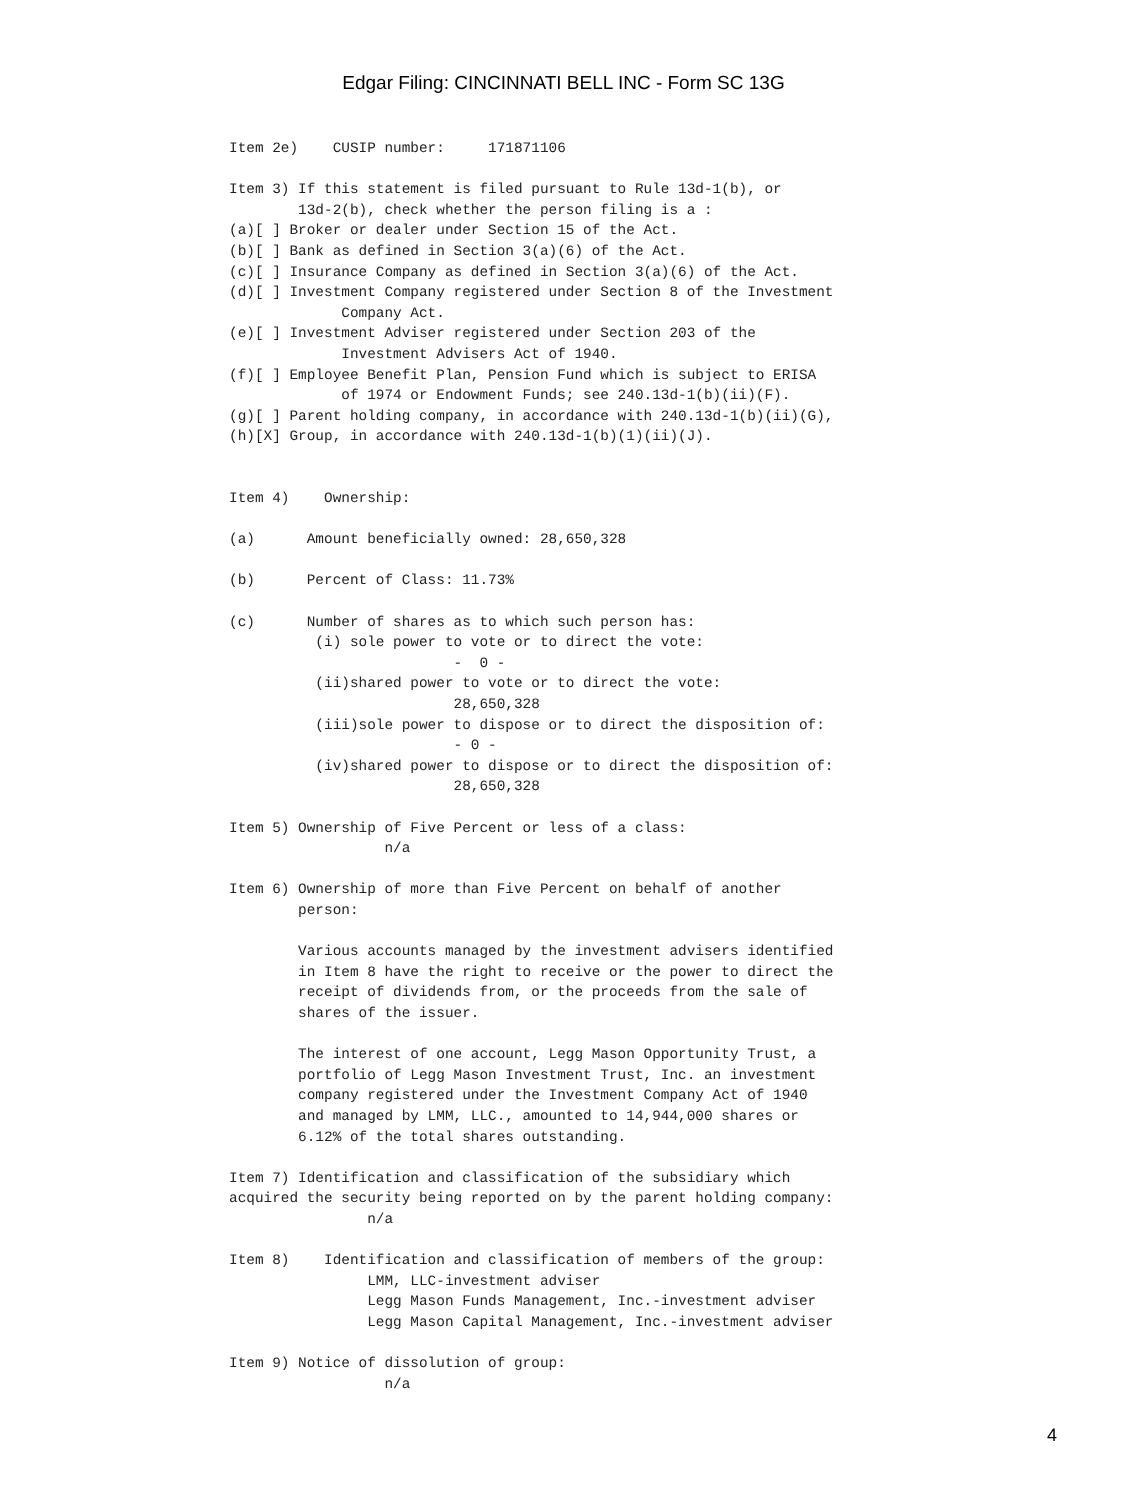Edgar Filing: CINCINNATI BELL INC - Form SC 13G
Item 2e)    CUSIP number:     171871106

Item 3) If this statement is filed pursuant to Rule 13d-1(b), or
        13d-2(b), check whether the person filing is a :
(a)[ ] Broker or dealer under Section 15 of the Act.
(b)[ ] Bank as defined in Section 3(a)(6) of the Act.
(c)[ ] Insurance Company as defined in Section 3(a)(6) of the Act.
(d)[ ] Investment Company registered under Section 8 of the Investment
             Company Act.
(e)[ ] Investment Adviser registered under Section 203 of the
             Investment Advisers Act of 1940.
(f)[ ] Employee Benefit Plan, Pension Fund which is subject to ERISA
             of 1974 or Endowment Funds; see 240.13d-1(b)(ii)(F).
(g)[ ] Parent holding company, in accordance with 240.13d-1(b)(ii)(G),
(h)[X] Group, in accordance with 240.13d-1(b)(1)(ii)(J).


Item 4)    Ownership:

(a)      Amount beneficially owned: 28,650,328

(b)      Percent of Class: 11.73%

(c)      Number of shares as to which such person has:
          (i) sole power to vote or to direct the vote:
                          -  0 -
          (ii)shared power to vote or to direct the vote:
                          28,650,328
          (iii)sole power to dispose or to direct the disposition of:
                          - 0 -
          (iv)shared power to dispose or to direct the disposition of:
                          28,650,328

Item 5) Ownership of Five Percent or less of a class:
                  n/a

Item 6) Ownership of more than Five Percent on behalf of another
        person:

        Various accounts managed by the investment advisers identified
        in Item 8 have the right to receive or the power to direct the
        receipt of dividends from, or the proceeds from the sale of
        shares of the issuer.

        The interest of one account, Legg Mason Opportunity Trust, a
        portfolio of Legg Mason Investment Trust, Inc. an investment
        company registered under the Investment Company Act of 1940
        and managed by LMM, LLC., amounted to 14,944,000 shares or
        6.12% of the total shares outstanding.

Item 7) Identification and classification of the subsidiary which
acquired the security being reported on by the parent holding company:
                n/a

Item 8)    Identification and classification of members of the group:
                LMM, LLC-investment adviser
                Legg Mason Funds Management, Inc.-investment adviser
                Legg Mason Capital Management, Inc.-investment adviser

Item 9) Notice of dissolution of group:
                  n/a
4